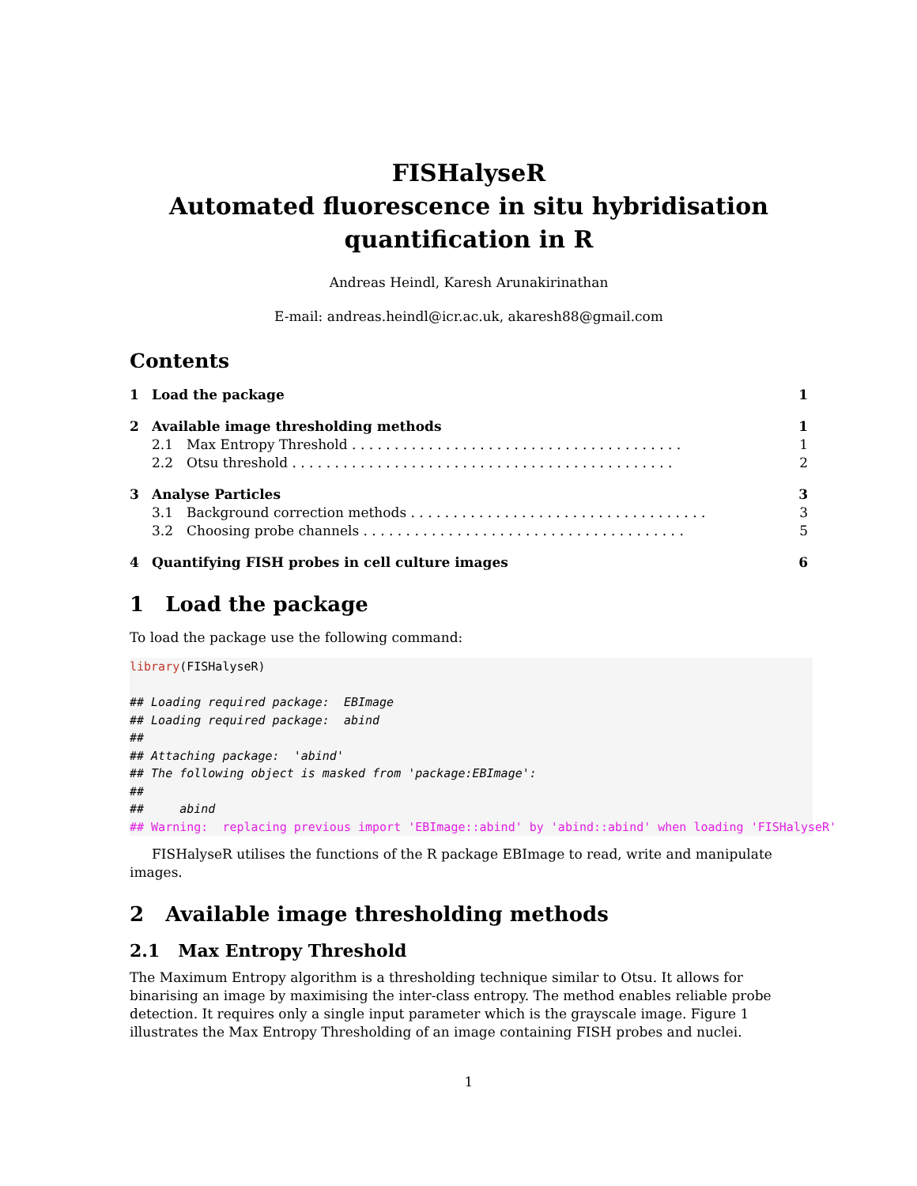FISHalyseR
Automated fluorescence in situ hybridisation
quantification in R
Andreas Heindl, Karesh Arunakirinathan
E-mail: andreas.heindl@icr.ac.uk, akaresh88@gmail.com
Contents
1 Load the package 1
2 Available image thresholding methods 1
2.1 Max Entropy Threshold . . . . . . . . . . . . . . . . . . . . . . . . . . . . . . . . . . . . . . . 1
2.2 Otsu threshold . . . . . . . . . . . . . . . . . . . . . . . . . . . . . . . . . . . . . . . . . . . . . 2
3 Analyse Particles 3
3.1 Background correction methods . . . . . . . . . . . . . . . . . . . . . . . . . . . . . . . . . . . 3
3.2 Choosing probe channels . . . . . . . . . . . . . . . . . . . . . . . . . . . . . . . . . . . . . . 5
4 Quantifying FISH probes in cell culture images 6
1 Load the package
To load the package use the following command:
library(FISHalyseR)

## Loading required package:  EBImage
## Loading required package:  abind
##
## Attaching package:  'abind'
## The following object is masked from 'package:EBImage':
##
##     abind
## Warning:  replacing previous import 'EBImage::abind' by 'abind::abind' when loading 'FISHalyseR'
FISHalyseR utilises the functions of the R package EBImage to read, write and manipulate images.
2 Available image thresholding methods
2.1 Max Entropy Threshold
The Maximum Entropy algorithm is a thresholding technique similar to Otsu. It allows for binarising an image by maximising the inter-class entropy. The method enables reliable probe detection. It requires only a single input parameter which is the grayscale image. Figure 1 illustrates the Max Entropy Thresholding of an image containing FISH probes and nuclei.
1